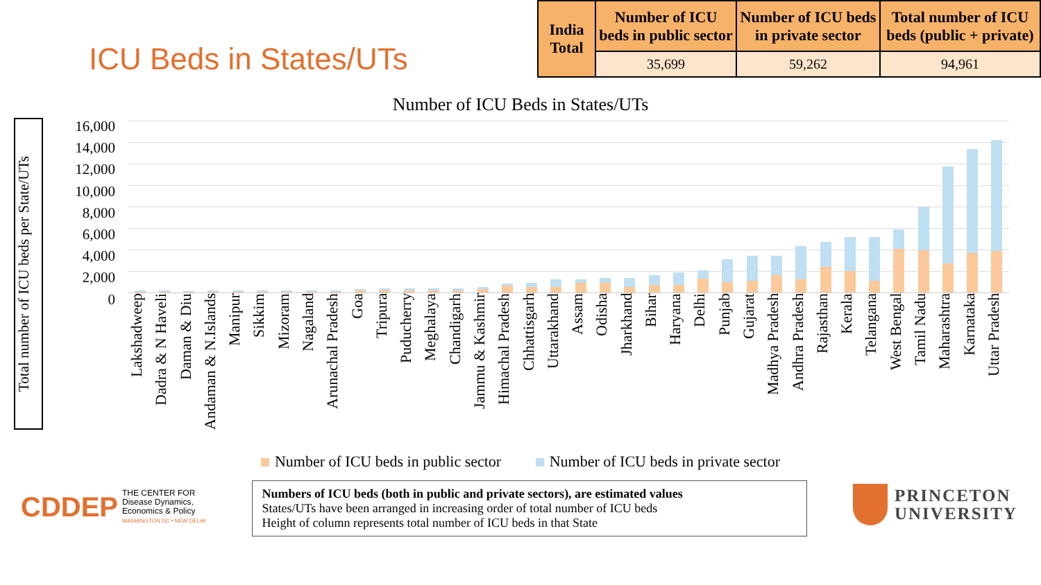ICU Beds in States/UTs
| India Total | Number of ICU beds in public sector | Number of ICU beds in private sector | Total number of ICU beds (public + private) |
| --- | --- | --- | --- |
| | 35,699 | 59,262 | 94,961 |
Number of ICU Beds in States/UTs
Total number of ICU beds per State/UTs
16,000
14,000
12,000
10,000
8,000
6,000
4,000
2,000
0
Lakshadweep
Dadra & N Haveli
Daman & Diu
Andaman & N.Islands
Manipur
Sikkim
Mizoram
Nagaland
Arunachal Pradesh
Goa
Tripura
Puducherry
Meghalaya
Chandigarh
Jammu & Kashmir
Himachal Pradesh
Chhattisgarh
Uttarakhand
Assam
Odisha
Jharkhand
Bihar
Haryana
Delhi
Punjab
Gujarat
Madhya Pradesh
Andhra Pradesh
Rajasthan
Kerala
Telangana
West Bengal
Tamil Nadu
Maharashtra
Karnataka
Uttar Pradesh
Number of ICU beds in public sector Number of ICU beds in private sector
CDDEP THE CENTER FOR
Disease Dynamics,
Economics & Policy
WASHINGTON DC • NEW DELHI
Numbers of ICU beds (both in public and private sectors), are estimated values
States/UTs have been arranged in increasing order of total number of ICU beds
Height of column represents total number of ICU beds in that State
PRINCETON
UNIVERSITY